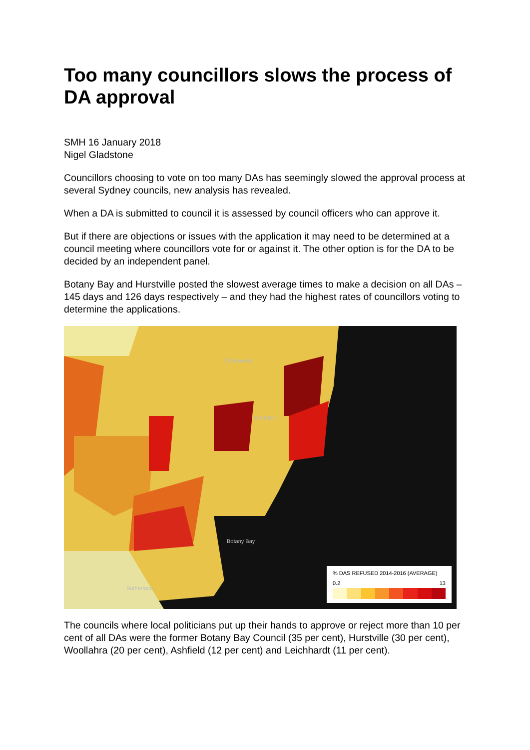Too many councillors slows the process of DA approval
SMH 16 January 2018
Nigel Gladstone
Councillors choosing to vote on too many DAs has seemingly slowed the approval process at several Sydney councils, new analysis has revealed.
When a DA is submitted to council it is assessed by council officers who can approve it.
But if there are objections or issues with the application it may need to be determined at a council meeting where councillors vote for or against it. The other option is for the DA to be decided by an independent panel.
Botany Bay and Hurstville posted the slowest average times to make a decision on all DAs – 145 days and 126 days respectively – and they had the highest rates of councillors voting to determine the applications.
Chatswood
SYDNEY
Botany Bay
Sutherland
% DAS REFUSED 2014-2016 (AVERAGE)
0.2 13
The councils where local politicians put up their hands to approve or reject more than 10 per cent of all DAs were the former Botany Bay Council (35 per cent), Hurstville (30 per cent), Woollahra (20 per cent), Ashfield (12 per cent) and Leichhardt (11 per cent).